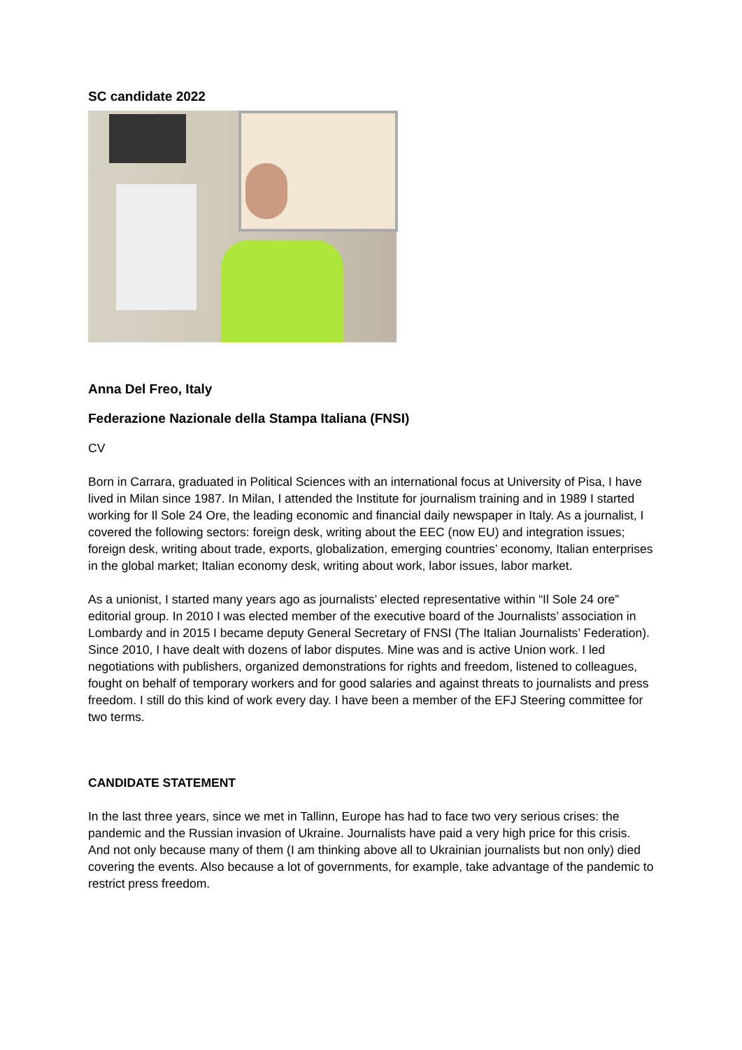SC candidate 2022
Anna Del Freo, Italy
Federazione Nazionale della Stampa Italiana (FNSI)
CV
Born in Carrara, graduated in Political Sciences with an international focus at University of Pisa, I have lived in Milan since 1987. In Milan, I attended the Institute for journalism training and in 1989 I started working for Il Sole 24 Ore, the leading economic and financial daily newspaper in Italy. As a journalist, I covered the following sectors: foreign desk, writing about the EEC (now EU) and integration issues; foreign desk, writing about trade, exports, globalization, emerging countries’ economy, Italian enterprises in the global market; Italian economy desk, writing about work, labor issues, labor market.
As a unionist, I started many years ago as journalists’ elected representative within “Il Sole 24 ore” editorial group. In 2010 I was elected member of the executive board of the Journalists’ association in Lombardy and in 2015 I became deputy General Secretary of FNSI (The Italian Journalists’ Federation). Since 2010, I have dealt with dozens of labor disputes. Mine was and is active Union work. I led negotiations with publishers, organized demonstrations for rights and freedom, listened to colleagues, fought on behalf of temporary workers and for good salaries and against threats to journalists and press freedom. I still do this kind of work every day. I have been a member of the EFJ Steering committee for two terms.
CANDIDATE STATEMENT
In the last three years, since we met in Tallinn, Europe has had to face two very serious crises: the pandemic and the Russian invasion of Ukraine. Journalists have paid a very high price for this crisis. And not only because many of them (I am thinking above all to Ukrainian journalists but non only) died covering the events. Also because a lot of governments, for example, take advantage of the pandemic to restrict press freedom.